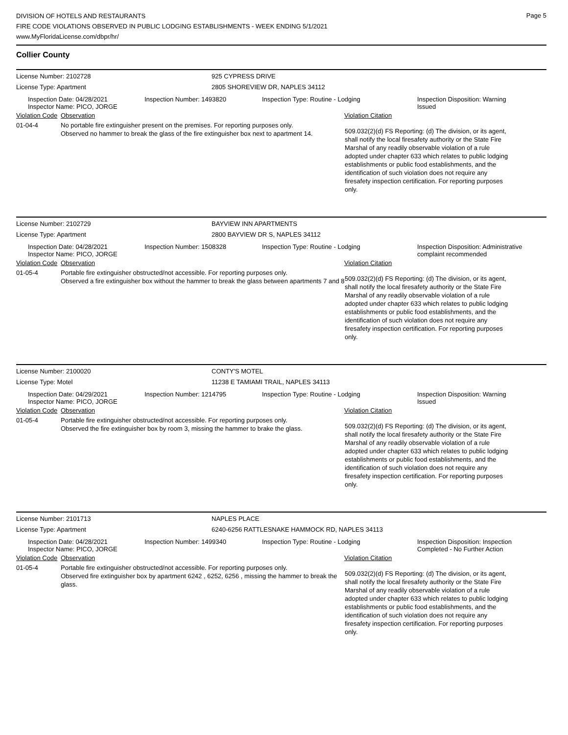Page 5
DIVISION OF HOTELS AND RESTAURANTS
FIRE CODE VIOLATIONS OBSERVED IN PUBLIC LODGING ESTABLISHMENTS - WEEK ENDING 5/1/2021
www.MyFloridaLicense.com/dbpr/hr/
Collier County
License Number: 2102728 925 CYPRESS DRIVE
License Type: Apartment 2805 SHOREVIEW DR, NAPLES 34112
Inspection Date: 04/28/2021
Inspector Name: PICO, JORGE
Inspection Number: 1493820 Inspection Type: Routine - Lodging Inspection Disposition: Warning
Issued
Violation Code
Observation Violation Citation
01-04-4 No portable fire extinguisher present on the premises. For reporting purposes only.
Observed no hammer to break the glass of the fire extinguisher box next to apartment 14.
509.032(2)(d) FS Reporting: (d) The division, or its agent, shall notify the local firesafety authority or the State Fire Marshal of any readily observable violation of a rule adopted under chapter 633 which relates to public lodging establishments or public food establishments, and the identification of such violation does not require any firesafety inspection certification. For reporting purposes only.
License Number: 2102729 BAYVIEW INN APARTMENTS
License Type: Apartment 2800 BAYVIEW DR S, NAPLES 34112
Inspection Date: 04/28/2021
Inspector Name: PICO, JORGE
Inspection Number: 1508328 Inspection Type: Routine - Lodging Inspection Disposition: Administrative
complaint recommended
Violation Code
Observation Violation Citation
01-05-4 Portable fire extinguisher obstructed/not accessible. For reporting purposes only.
Observed a fire extinguisher box without the hammer to break the glass between apartments 7 and 8
509.032(2)(d) FS Reporting: (d) The division, or its agent, shall notify the local firesafety authority or the State Fire Marshal of any readily observable violation of a rule adopted under chapter 633 which relates to public lodging establishments or public food establishments, and the identification of such violation does not require any firesafety inspection certification. For reporting purposes only.
License Number: 2100020 CONTY'S MOTEL
License Type: Motel 11238 E TAMIAMI TRAIL, NAPLES 34113
Inspection Date: 04/29/2021
Inspector Name: PICO, JORGE
Inspection Number: 1214795 Inspection Type: Routine - Lodging Inspection Disposition: Warning
Issued
Violation Code
Observation Violation Citation
01-05-4 Portable fire extinguisher obstructed/not accessible. For reporting purposes only.
Observed the fire extinguisher box by room 3, missing the hammer to brake the glass.
509.032(2)(d) FS Reporting: (d) The division, or its agent, shall notify the local firesafety authority or the State Fire Marshal of any readily observable violation of a rule adopted under chapter 633 which relates to public lodging establishments or public food establishments, and the identification of such violation does not require any firesafety inspection certification. For reporting purposes only.
License Number: 2101713 NAPLES PLACE
License Type: Apartment 6240-6256 RATTLESNAKE HAMMOCK RD, NAPLES 34113
Inspection Date: 04/28/2021
Inspector Name: PICO, JORGE
Inspection Number: 1499340 Inspection Type: Routine - Lodging Inspection Disposition: Inspection
Completed - No Further Action
Violation Code
Observation Violation Citation
01-05-4 Portable fire extinguisher obstructed/not accessible. For reporting purposes only.
Observed fire extinguisher box by apartment 6242 , 6252, 6256 , missing the hammer to break the glass.
509.032(2)(d) FS Reporting: (d) The division, or its agent, shall notify the local firesafety authority or the State Fire Marshal of any readily observable violation of a rule adopted under chapter 633 which relates to public lodging establishments or public food establishments, and the identification of such violation does not require any firesafety inspection certification. For reporting purposes only.